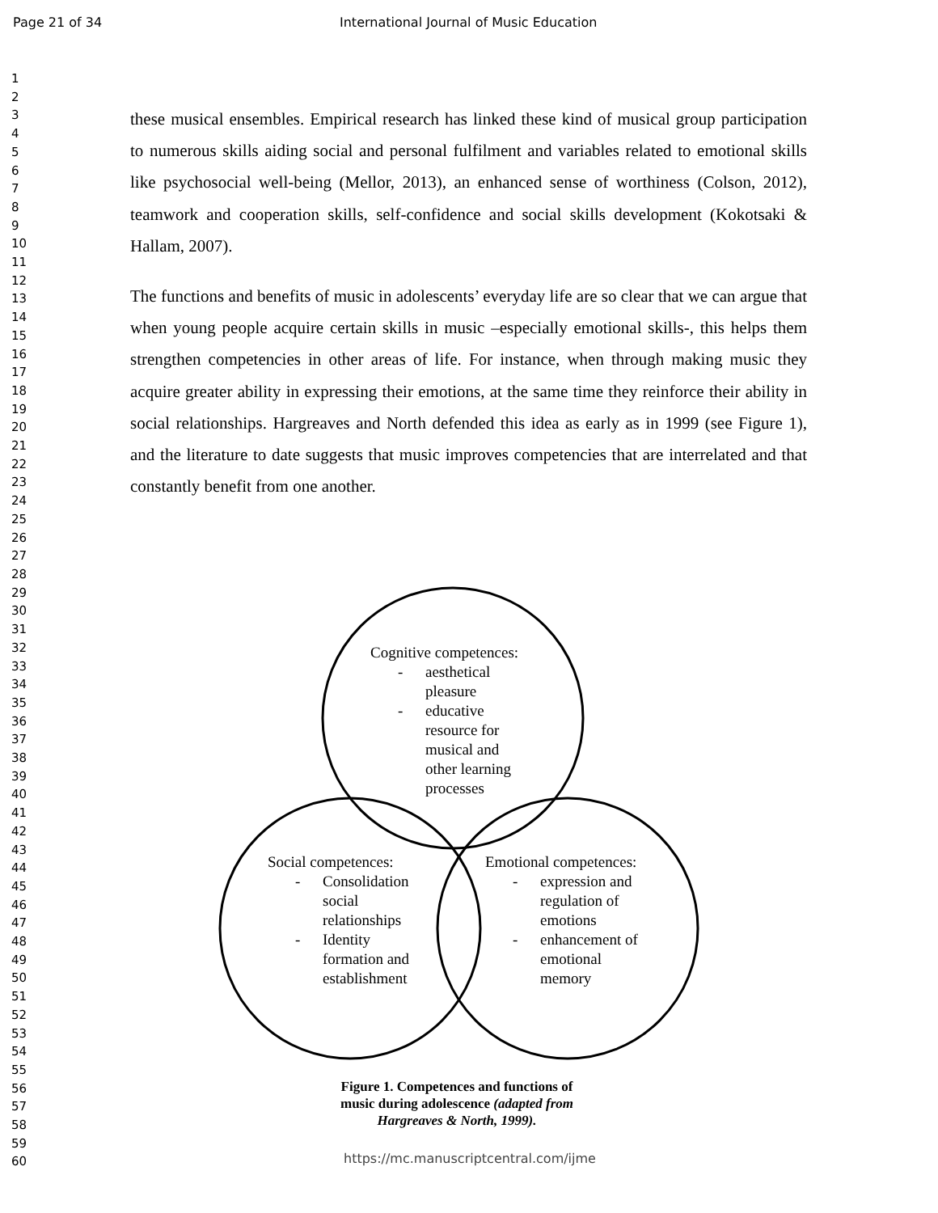Page 21 of 34 International Journal of Music Education
1
2
3
4
5
6
7
8
9
10
11
12
13
14
15
16
17
18
19
20
21
22
23
24
25
26
27
28
29
30
31
32
33
34
35
36
37
38
39
40
41
42
43
44
45
46
47
48
49
50
51
52
53
54
55
56
57
58
59
60
these musical ensembles. Empirical research has linked these kind of musical group participation to numerous skills aiding social and personal fulfilment and variables related to emotional skills like psychosocial well-being (Mellor, 2013), an enhanced sense of worthiness (Colson, 2012), teamwork and cooperation skills, self-confidence and social skills development (Kokotsaki & Hallam, 2007).
The functions and benefits of music in adolescents’ everyday life are so clear that we can argue that when young people acquire certain skills in music –especially emotional skills-, this helps them strengthen competencies in other areas of life. For instance, when through making music they acquire greater ability in expressing their emotions, at the same time they reinforce their ability in social relationships. Hargreaves and North defended this idea as early as in 1999 (see Figure 1), and the literature to date suggests that music improves competencies that are interrelated and that constantly benefit from one another.
Cognitive competences:
- aesthetical
pleasure
- educative
resource for
musical and
other learning
processes
Social competences:
- Consolidation
social
relationships
- Identity
formation and
establishment
Emotional competences:
- expression and
regulation of
emotions
- enhancement of
emotional
memory
Figure 1. Competences and functions of music during adolescence (adapted from Hargreaves & North, 1999).
https://mc.manuscriptcentral.com/ijme